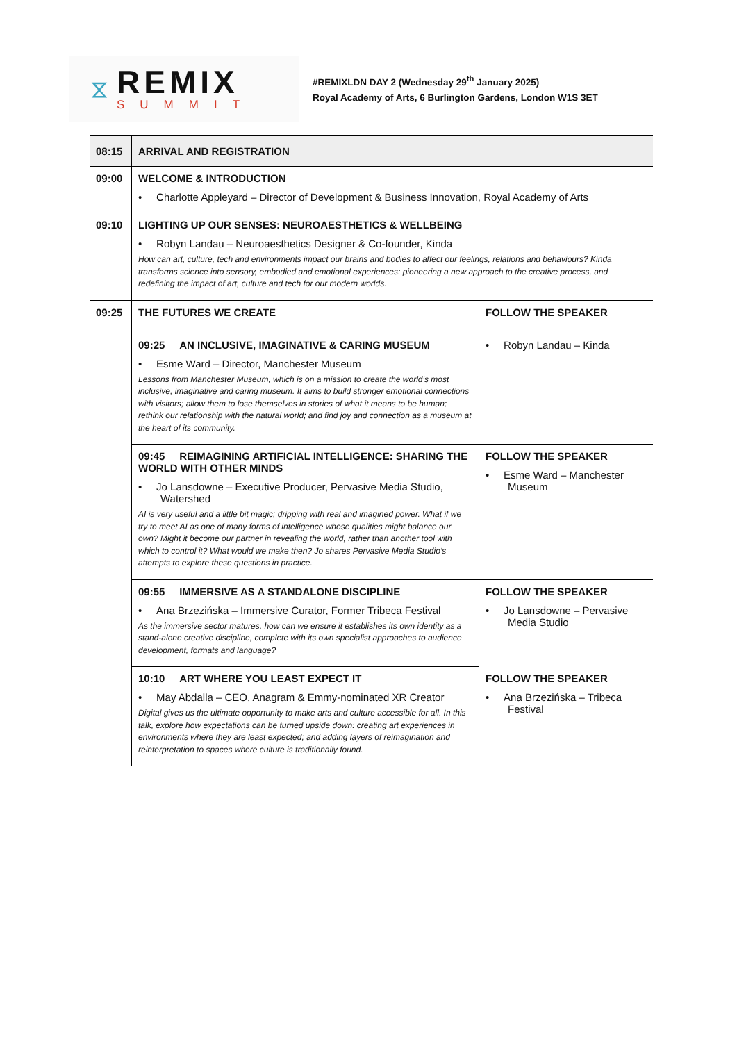⧖
REMIX
SUMMIT
#REMIXLDN DAY 2 (Wednesday 29<sup>th</sup> January 2025)
Royal Academy of Arts, 6 Burlington Gardens, London W1S 3ET
| 08:15 | ARRIVAL AND REGISTRATION | |
| 09:00 | WELCOME & INTRODUCTION • Charlotte Appleyard – Director of Development & Business Innovation, Royal Academy of Arts | |
| 09:10 | LIGHTING UP OUR SENSES: NEUROAESTHETICS & WELLBEING • Robyn Landau – Neuroaesthetics Designer & Co-founder, Kinda How can art, culture, tech and environments impact our brains and bodies to affect our feelings, relations and behaviours? Kinda transforms science into sensory, embodied and emotional experiences: pioneering a new approach to the creative process, and redefining the impact of art, culture and tech for our modern worlds. | |
| 09:25 | THE FUTURES WE CREATE 09:25 AN INCLUSIVE, IMAGINATIVE & CARING MUSEUM • Esme Ward – Director, Manchester Museum Lessons from Manchester Museum, which is on a mission to create the world’s most inclusive, imaginative and caring museum. It aims to build stronger emotional connections with visitors; allow them to lose themselves in stories of what it means to be human; rethink our relationship with the natural world; and find joy and connection as a museum at the heart of its community. | FOLLOW THE SPEAKER • Robyn Landau – Kinda |
| | 09:45 REIMAGINING ARTIFICIAL INTELLIGENCE: SHARING THE WORLD WITH OTHER MINDS • Jo Lansdowne – Executive Producer, Pervasive Media Studio, Watershed AI is very useful and a little bit magic; dripping with real and imagined power. What if we try to meet AI as one of many forms of intelligence whose qualities might balance our own? Might it become our partner in revealing the world, rather than another tool with which to control it? What would we make then? Jo shares Pervasive Media Studio’s attempts to explore these questions in practice. | FOLLOW THE SPEAKER • Esme Ward – Manchester Museum |
| | 09:55 IMMERSIVE AS A STANDALONE DISCIPLINE • Ana Brzezińska – Immersive Curator, Former Tribeca Festival As the immersive sector matures, how can we ensure it establishes its own identity as a stand-alone creative discipline, complete with its own specialist approaches to audience development, formats and language? | FOLLOW THE SPEAKER • Jo Lansdowne – Pervasive Media Studio |
| | 10:10 ART WHERE YOU LEAST EXPECT IT • May Abdalla – CEO, Anagram & Emmy-nominated XR Creator Digital gives us the ultimate opportunity to make arts and culture accessible for all. In this talk, explore how expectations can be turned upside down: creating art experiences in environments where they are least expected; and adding layers of reimagination and reinterpretation to spaces where culture is traditionally found. | FOLLOW THE SPEAKER • Ana Brzezińska – Tribeca Festival |